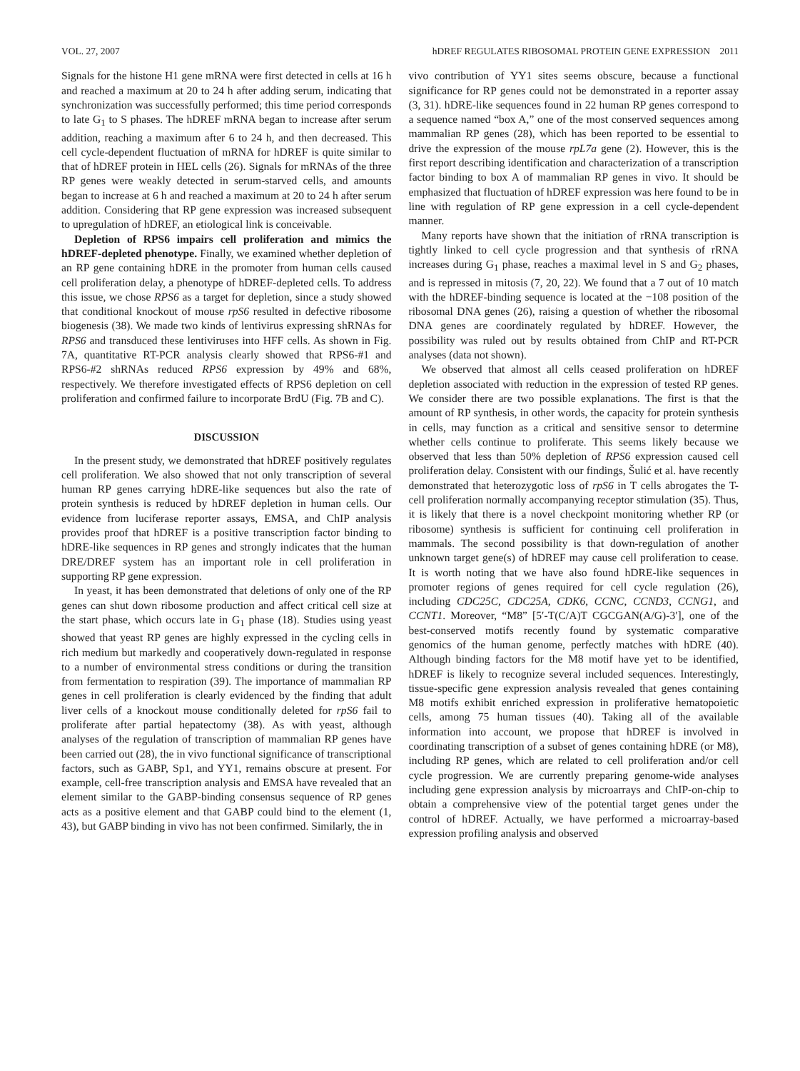VOL. 27, 2007 hDREF REGULATES RIBOSOMAL PROTEIN GENE EXPRESSION 2011
Signals for the histone H1 gene mRNA were first detected in cells at 16 h and reached a maximum at 20 to 24 h after adding serum, indicating that synchronization was successfully performed; this time period corresponds to late G<sub>1</sub> to S phases. The hDREF mRNA began to increase after serum addition, reaching a maximum after 6 to 24 h, and then decreased. This cell cycle-dependent fluctuation of mRNA for hDREF is quite similar to that of hDREF protein in HEL cells (26). Signals for mRNAs of the three RP genes were weakly detected in serum-starved cells, and amounts began to increase at 6 h and reached a maximum at 20 to 24 h after serum addition. Considering that RP gene expression was increased subsequent to upregulation of hDREF, an etiological link is conceivable.
Depletion of RPS6 impairs cell proliferation and mimics the hDREF-depleted phenotype. Finally, we examined whether depletion of an RP gene containing hDRE in the promoter from human cells caused cell proliferation delay, a phenotype of hDREF-depleted cells. To address this issue, we chose RPS6 as a target for depletion, since a study showed that conditional knockout of mouse rpS6 resulted in defective ribosome biogenesis (38). We made two kinds of lentivirus expressing shRNAs for RPS6 and transduced these lentiviruses into HFF cells. As shown in Fig. 7A, quantitative RT-PCR analysis clearly showed that RPS6-#1 and RPS6-#2 shRNAs reduced RPS6 expression by 49% and 68%, respectively. We therefore investigated effects of RPS6 depletion on cell proliferation and confirmed failure to incorporate BrdU (Fig. 7B and C).
DISCUSSION
In the present study, we demonstrated that hDREF positively regulates cell proliferation. We also showed that not only transcription of several human RP genes carrying hDRE-like sequences but also the rate of protein synthesis is reduced by hDREF depletion in human cells. Our evidence from luciferase reporter assays, EMSA, and ChIP analysis provides proof that hDREF is a positive transcription factor binding to hDRE-like sequences in RP genes and strongly indicates that the human DRE/DREF system has an important role in cell proliferation in supporting RP gene expression.
In yeast, it has been demonstrated that deletions of only one of the RP genes can shut down ribosome production and affect critical cell size at the start phase, which occurs late in G<sub>1</sub> phase (18). Studies using yeast showed that yeast RP genes are highly expressed in the cycling cells in rich medium but markedly and cooperatively down-regulated in response to a number of environmental stress conditions or during the transition from fermentation to respiration (39). The importance of mammalian RP genes in cell proliferation is clearly evidenced by the finding that adult liver cells of a knockout mouse conditionally deleted for rpS6 fail to proliferate after partial hepatectomy (38). As with yeast, although analyses of the regulation of transcription of mammalian RP genes have been carried out (28), the in vivo functional significance of transcriptional factors, such as GABP, Sp1, and YY1, remains obscure at present. For example, cell-free transcription analysis and EMSA have revealed that an element similar to the GABP-binding consensus sequence of RP genes acts as a positive element and that GABP could bind to the element (1, 43), but GABP binding in vivo has not been confirmed. Similarly, the in
vivo contribution of YY1 sites seems obscure, because a functional significance for RP genes could not be demonstrated in a reporter assay (3, 31). hDRE-like sequences found in 22 human RP genes correspond to a sequence named “box A,” one of the most conserved sequences among mammalian RP genes (28), which has been reported to be essential to drive the expression of the mouse rpL7a gene (2). However, this is the first report describing identification and characterization of a transcription factor binding to box A of mammalian RP genes in vivo. It should be emphasized that fluctuation of hDREF expression was here found to be in line with regulation of RP gene expression in a cell cycle-dependent manner.
Many reports have shown that the initiation of rRNA transcription is tightly linked to cell cycle progression and that synthesis of rRNA increases during G<sub>1</sub> phase, reaches a maximal level in S and G<sub>2</sub> phases, and is repressed in mitosis (7, 20, 22). We found that a 7 out of 10 match with the hDREF-binding sequence is located at the −108 position of the ribosomal DNA genes (26), raising a question of whether the ribosomal DNA genes are coordinately regulated by hDREF. However, the possibility was ruled out by results obtained from ChIP and RT-PCR analyses (data not shown).
We observed that almost all cells ceased proliferation on hDREF depletion associated with reduction in the expression of tested RP genes. We consider there are two possible explanations. The first is that the amount of RP synthesis, in other words, the capacity for protein synthesis in cells, may function as a critical and sensitive sensor to determine whether cells continue to proliferate. This seems likely because we observed that less than 50% depletion of RPS6 expression caused cell proliferation delay. Consistent with our findings, Šulić et al. have recently demonstrated that heterozygotic loss of rpS6 in T cells abrogates the T-cell proliferation normally accompanying receptor stimulation (35). Thus, it is likely that there is a novel checkpoint monitoring whether RP (or ribosome) synthesis is sufficient for continuing cell proliferation in mammals. The second possibility is that down-regulation of another unknown target gene(s) of hDREF may cause cell proliferation to cease. It is worth noting that we have also found hDRE-like sequences in promoter regions of genes required for cell cycle regulation (26), including CDC25C, CDC25A, CDK6, CCNC, CCND3, CCNG1, and CCNT1. Moreover, “M8” [5′-T(C/A)T CGCGAN(A/G)-3′], one of the best-conserved motifs recently found by systematic comparative genomics of the human genome, perfectly matches with hDRE (40). Although binding factors for the M8 motif have yet to be identified, hDREF is likely to recognize several included sequences. Interestingly, tissue-specific gene expression analysis revealed that genes containing M8 motifs exhibit enriched expression in proliferative hematopoietic cells, among 75 human tissues (40). Taking all of the available information into account, we propose that hDREF is involved in coordinating transcription of a subset of genes containing hDRE (or M8), including RP genes, which are related to cell proliferation and/or cell cycle progression. We are currently preparing genome-wide analyses including gene expression analysis by microarrays and ChIP-on-chip to obtain a comprehensive view of the potential target genes under the control of hDREF. Actually, we have performed a microarray-based expression profiling analysis and observed